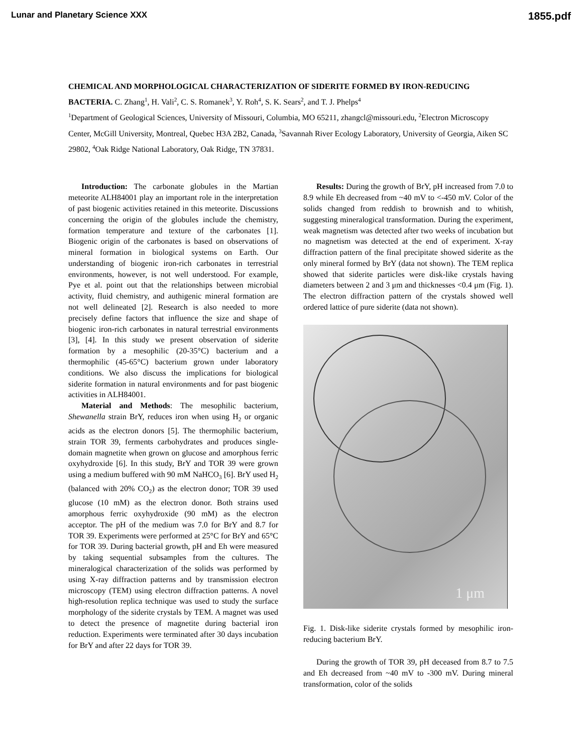Lunar and Planetary Science XXX 1855.pdf
CHEMICAL AND MORPHOLOGICAL CHARACTERIZATION OF SIDERITE FORMED BY IRON-REDUCING BACTERIA. C. Zhang<sup>1</sup>, H. Vali<sup>2</sup>, C. S. Romanek<sup>3</sup>, Y. Roh<sup>4</sup>, S. K. Sears<sup>2</sup>, and T. J. Phelps<sup>4</sup>
<sup>1</sup> Department of Geological Sciences, University of Missouri, Columbia, MO 65211, zhangcl@missouri.edu, <sup>2</sup>Electron Microscopy Center, McGill University, Montreal, Quebec H3A 2B2, Canada, <sup>3</sup>Savannah River Ecology Laboratory, University of Georgia, Aiken SC 29802, <sup>4</sup>Oak Ridge National Laboratory, Oak Ridge, TN 37831.
Introduction: The carbonate globules in the Martian meteorite ALH84001 play an important role in the interpretation of past biogenic activities retained in this meteorite. Discussions concerning the origin of the globules include the chemistry, formation temperature and texture of the carbonates [1]. Biogenic origin of the carbonates is based on observations of mineral formation in biological systems on Earth. Our understanding of biogenic iron-rich carbonates in terrestrial environments, however, is not well understood. For example, Pye et al. point out that the relationships between microbial activity, fluid chemistry, and authigenic mineral formation are not well delineated [2]. Research is also needed to more precisely define factors that influence the size and shape of biogenic iron-rich carbonates in natural terrestrial environments [3], [4]. In this study we present observation of siderite formation by a mesophilic (20-35°C) bacterium and a thermophilic (45-65°C) bacterium grown under laboratory conditions. We also discuss the implications for biological siderite formation in natural environments and for past biogenic activities in ALH84001.
Material and Methods: The mesophilic bacterium, Shewanella strain BrY, reduces iron when using H<sub>2</sub> or organic acids as the electron donors [5]. The thermophilic bacterium, strain TOR 39, ferments carbohydrates and produces single-domain magnetite when grown on glucose and amorphous ferric oxyhydroxide [6]. In this study, BrY and TOR 39 were grown using a medium buffered with 90 mM NaHCO<sub>3</sub> [6]. BrY used H<sub>2</sub> (balanced with 20% CO<sub>2</sub>) as the electron donor; TOR 39 used glucose (10 mM) as the electron donor. Both strains used amorphous ferric oxyhydroxide (90 mM) as the electron acceptor. The pH of the medium was 7.0 for BrY and 8.7 for TOR 39. Experiments were performed at 25°C for BrY and 65°C for TOR 39. During bacterial growth, pH and Eh were measured by taking sequential subsamples from the cultures. The mineralogical characterization of the solids was performed by using X-ray diffraction patterns and by transmission electron microscopy (TEM) using electron diffraction patterns. A novel high-resolution replica technique was used to study the surface morphology of the siderite crystals by TEM. A magnet was used to detect the presence of magnetite during bacterial iron reduction. Experiments were terminated after 30 days incubation for BrY and after 22 days for TOR 39.
Results: During the growth of BrY, pH increased from 7.0 to 8.9 while Eh decreased from ~40 mV to <-450 mV. Color of the solids changed from reddish to brownish and to whitish, suggesting mineralogical transformation. During the experiment, weak magnetism was detected after two weeks of incubation but no magnetism was detected at the end of experiment. X-ray diffraction pattern of the final precipitate showed siderite as the only mineral formed by BrY (data not shown). The TEM replica showed that siderite particles were disk-like crystals having diameters between 2 and 3 μm and thicknesses <0.4 μm (Fig. 1). The electron diffraction pattern of the crystals showed well ordered lattice of pure siderite (data not shown).
1 μm
Fig. 1. Disk-like siderite crystals formed by mesophilic iron-reducing bacterium BrY.
During the growth of TOR 39, pH deceased from 8.7 to 7.5 and Eh decreased from ~40 mV to -300 mV. During mineral transformation, color of the solids